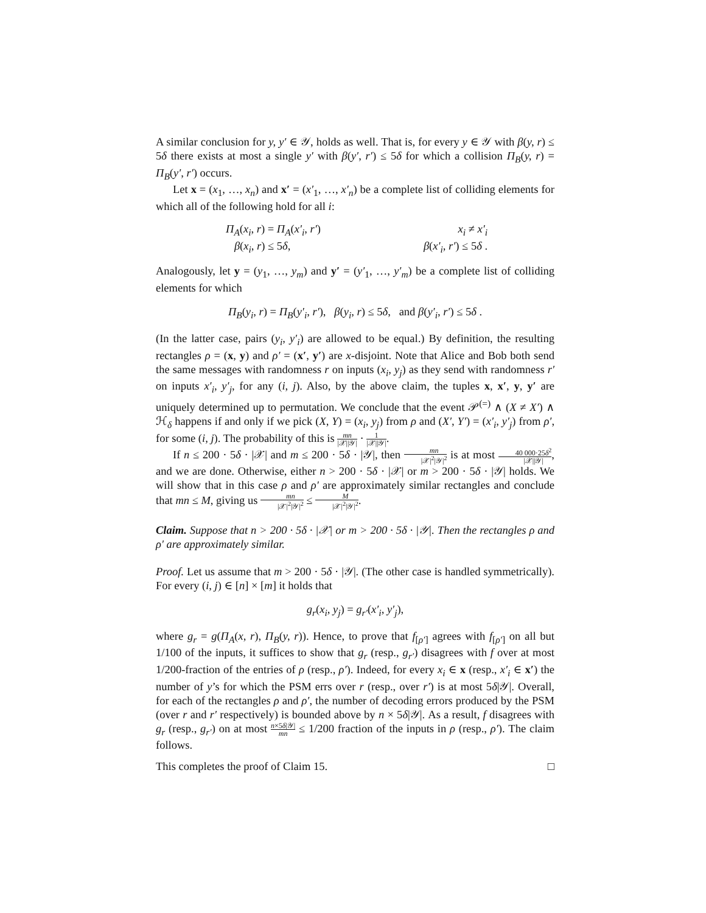A similar conclusion for y, y′ ∈ 𝒴, holds as well. That is, for every y ∈ 𝒴 with β(y, r) ≤ 5δ there exists at most a single y′ with β(y′, r′) ≤ 5δ for which a collision Π<sub>B</sub>(y, r) = Π<sub>B</sub>(y′, r′) occurs.
Let x = (x<sub>1</sub>, …, x<sub>n</sub>) and x′ = (x′<sub>1</sub>, …, x′<sub>n</sub>) be a complete list of colliding elements for which all of the following hold for all i:
Π<sub>A</sub>(x<sub>i</sub>, r) = Π<sub>A</sub>(x′<sub>i</sub>, r′)
β(x<sub>i</sub>, r) ≤ 5δ,
x<sub>i</sub> ≠ x′<sub>i</sub>
β(x′<sub>i</sub>, r′) ≤ 5δ .
Analogously, let y = (y<sub>1</sub>, …, y<sub>m</sub>) and y′ = (y′<sub>1</sub>, …, y′<sub>m</sub>) be a complete list of colliding elements for which
Π<sub>B</sub>(y<sub>i</sub>, r) = Π<sub>B</sub>(y′<sub>i</sub>, r′), β(y<sub>i</sub>, r) ≤ 5δ, and β(y′<sub>i</sub>, r′) ≤ 5δ .
(In the latter case, pairs (y<sub>i</sub>, y′<sub>i</sub>) are allowed to be equal.) By definition, the resulting rectangles ρ = (x, y) and ρ′ = (x′, y′) are x-disjoint. Note that Alice and Bob both send the same messages with randomness r on inputs (x<sub>i</sub>, y<sub>j</sub>) as they send with randomness r′ on inputs x′<sub>i</sub>, y′<sub>j</sub>, for any (i, j). Also, by the above claim, the tuples x, x′, y, y′ are uniquely determined up to permutation. We conclude that the event 𝒫<sup>(=)</sup> ∧ (X ≠ X′) ∧ ℋ<sub>δ</sub> happens if and only if we pick (X, Y) = (x<sub>i</sub>, y<sub>j</sub>) from ρ and (X′, Y′) = (x′<sub>i</sub>, y′<sub>j</sub>) from ρ′, for some (i, j). The probability of this is mn |𝒳||𝒴| · 1 |𝒳||𝒴|.
If n ≤ 200 · 5δ · |𝒳| and m ≤ 200 · 5δ · |𝒴|, then mn |𝒳|<sup>2</sup>|𝒴|<sup>2</sup> is at most 40 000·25δ<sup>2</sup> |𝒳||𝒴|, and we are done. Otherwise, either n > 200 · 5δ · |𝒳| or m > 200 · 5δ · |𝒴| holds. We will show that in this case ρ and ρ′ are approximately similar rectangles and conclude that mn ≤ M, giving us mn |𝒳|<sup>2</sup>|𝒴|<sup>2</sup> ≤ M |𝒳|<sup>2</sup>|𝒴|<sup>2</sup>.
Claim. Suppose that n > 200 · 5δ · |𝒳| or m > 200 · 5δ · |𝒴|. Then the rectangles ρ and ρ′ are approximately similar.
Proof. Let us assume that m > 200 · 5δ · |𝒴|. (The other case is handled symmetrically). For every (i, j) ∈ [n] × [m] it holds that
g<sub>r</sub>(x<sub>i</sub>, y<sub>j</sub>) = g<sub>r′</sub>(x′<sub>i</sub>, y′<sub>j</sub>),
where g<sub>r</sub> = g(Π<sub>A</sub>(x, r), Π<sub>B</sub>(y, r)). Hence, to prove that f<sub>[ρ′]</sub> agrees with f<sub>[ρ′]</sub> on all but 1/100 of the inputs, it suffices to show that g<sub>r</sub> (resp., g<sub>r′</sub>) disagrees with f over at most 1/200-fraction of the entries of ρ (resp., ρ′). Indeed, for every x<sub>i</sub> ∈ x (resp., x′<sub>i</sub> ∈ x′) the number of y’s for which the PSM errs over r (resp., over r′) is at most 5δ|𝒴|. Overall, for each of the rectangles ρ and ρ′, the number of decoding errors produced by the PSM (over r and r′ respectively) is bounded above by n × 5δ|𝒴|. As a result, f disagrees with g<sub>r</sub> (resp., g<sub>r′</sub>) on at most n×5δ|𝒴| mn ≤ 1/200 fraction of the inputs in ρ (resp., ρ′). The claim follows.
This completes the proof of Claim 15. □